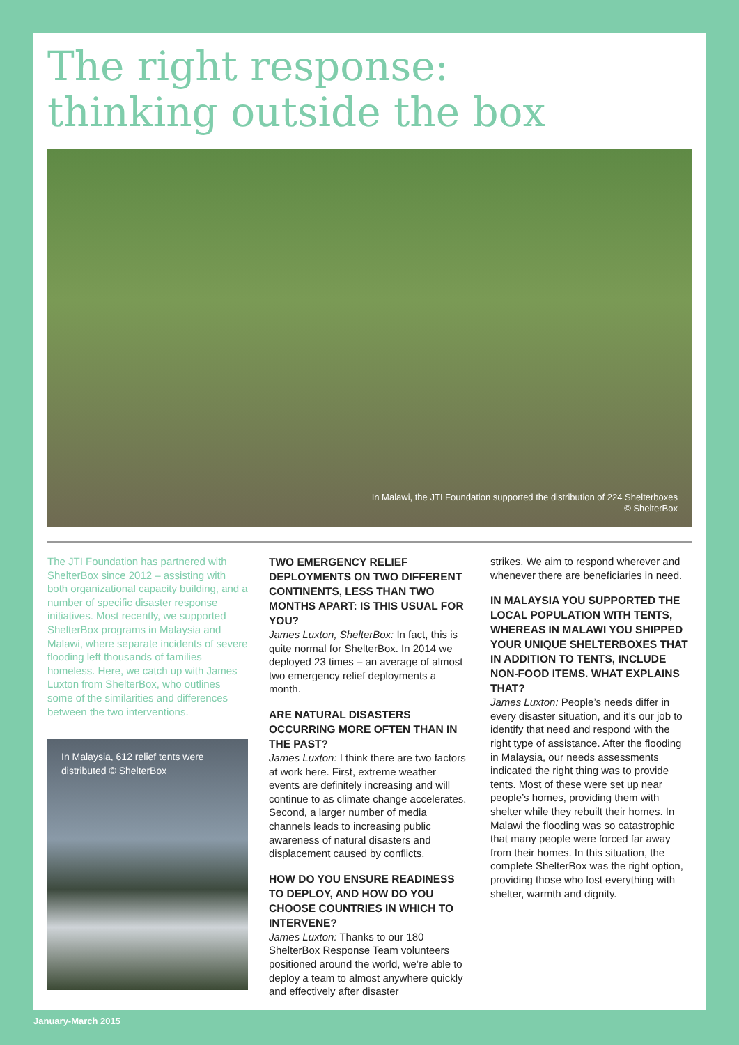The right response:
thinking outside the box
In Malawi, the JTI Foundation supported the distribution of 224 Shelterboxes
© ShelterBox
The JTI Foundation has partnered with ShelterBox since 2012 – assisting with both organizational capacity building, and a number of specific disaster response initiatives. Most recently, we supported ShelterBox programs in Malaysia and Malawi, where separate incidents of severe flooding left thousands of families homeless. Here, we catch up with James Luxton from ShelterBox, who outlines some of the similarities and differences between the two interventions.
In Malaysia, 612 relief tents were distributed © ShelterBox
TWO EMERGENCY RELIEF DEPLOYMENTS ON TWO DIFFERENT CONTINENTS, LESS THAN TWO MONTHS APART: IS THIS USUAL FOR YOU?
James Luxton, ShelterBox: In fact, this is quite normal for ShelterBox. In 2014 we deployed 23 times – an average of almost two emergency relief deployments a month.
ARE NATURAL DISASTERS OCCURRING MORE OFTEN THAN IN THE PAST?
James Luxton: I think there are two factors at work here. First, extreme weather events are definitely increasing and will continue to as climate change accelerates. Second, a larger number of media channels leads to increasing public awareness of natural disasters and displacement caused by conflicts.
HOW DO YOU ENSURE READINESS TO DEPLOY, AND HOW DO YOU CHOOSE COUNTRIES IN WHICH TO INTERVENE?
James Luxton: Thanks to our 180 ShelterBox Response Team volunteers positioned around the world, we’re able to deploy a team to almost anywhere quickly and effectively after disaster
strikes. We aim to respond wherever and whenever there are beneficiaries in need.
IN MALAYSIA YOU SUPPORTED THE LOCAL POPULATION WITH TENTS, WHEREAS IN MALAWI YOU SHIPPED YOUR UNIQUE SHELTERBOXES THAT IN ADDITION TO TENTS, INCLUDE NON-FOOD ITEMS. WHAT EXPLAINS THAT?
James Luxton: People’s needs differ in every disaster situation, and it’s our job to identify that need and respond with the right type of assistance. After the flooding in Malaysia, our needs assessments indicated the right thing was to provide tents. Most of these were set up near people’s homes, providing them with shelter while they rebuilt their homes. In Malawi the flooding was so catastrophic that many people were forced far away from their homes. In this situation, the complete ShelterBox was the right option, providing those who lost everything with shelter, warmth and dignity.
January-March 2015